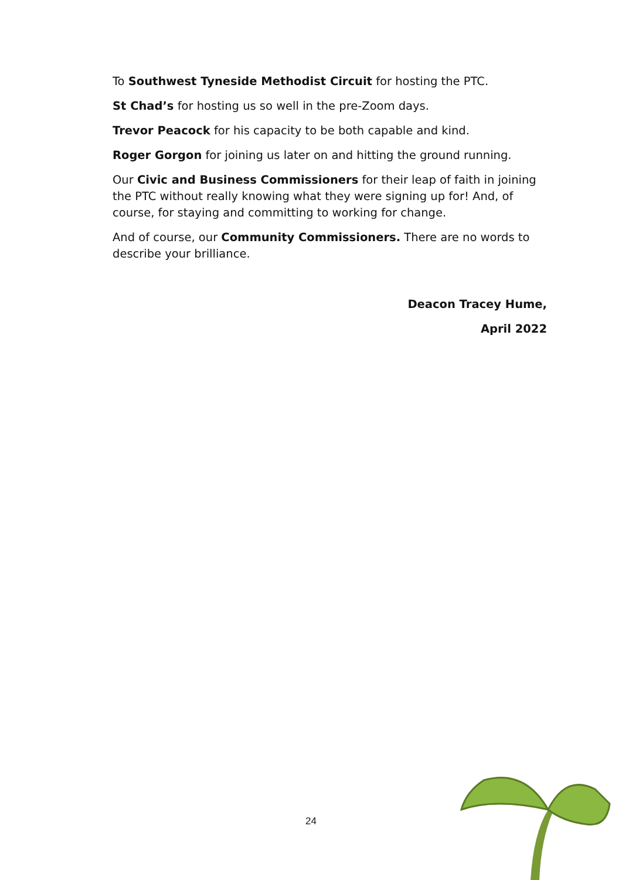To Southwest Tyneside Methodist Circuit for hosting the PTC.
St Chad’s for hosting us so well in the pre-Zoom days.
Trevor Peacock for his capacity to be both capable and kind.
Roger Gorgon for joining us later on and hitting the ground running.
Our Civic and Business Commissioners for their leap of faith in joining the PTC without really knowing what they were signing up for! And, of course, for staying and committing to working for change.
And of course, our Community Commissioners. There are no words to describe your brilliance.
Deacon Tracey Hume,
April 2022
24